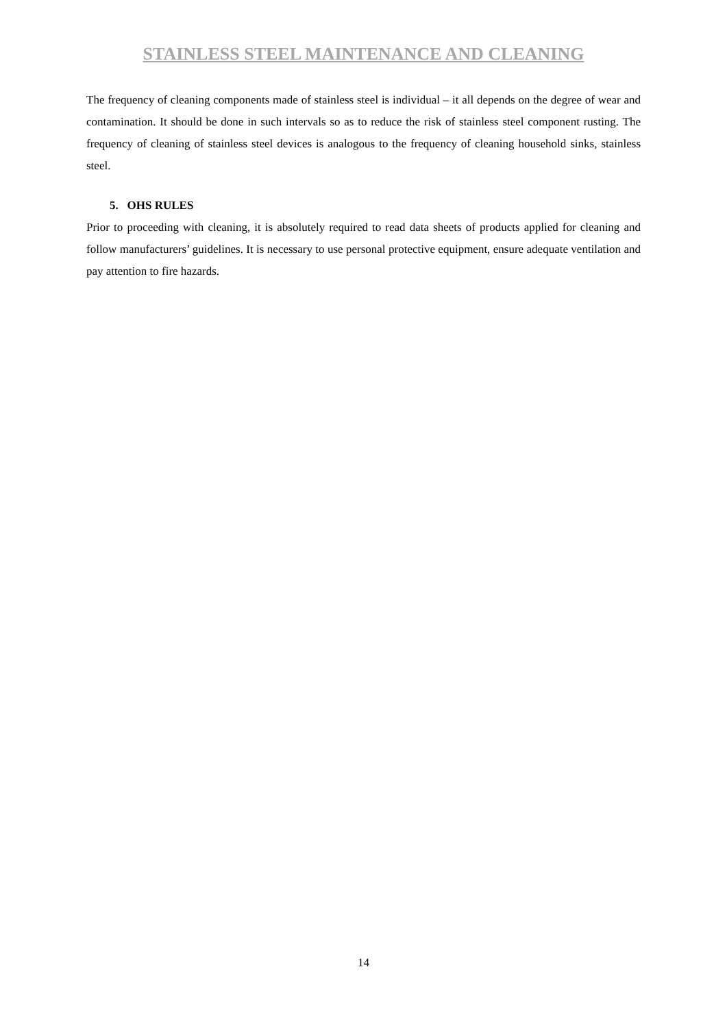STAINLESS STEEL MAINTENANCE AND CLEANING
The frequency of cleaning components made of stainless steel is individual – it all depends on the degree of wear and contamination. It should be done in such intervals so as to reduce the risk of stainless steel component rusting. The frequency of cleaning of stainless steel devices is analogous to the frequency of cleaning household sinks, stainless steel.
5. OHS RULES
Prior to proceeding with cleaning, it is absolutely required to read data sheets of products applied for cleaning and follow manufacturers’ guidelines. It is necessary to use personal protective equipment, ensure adequate ventilation and pay attention to fire hazards.
14